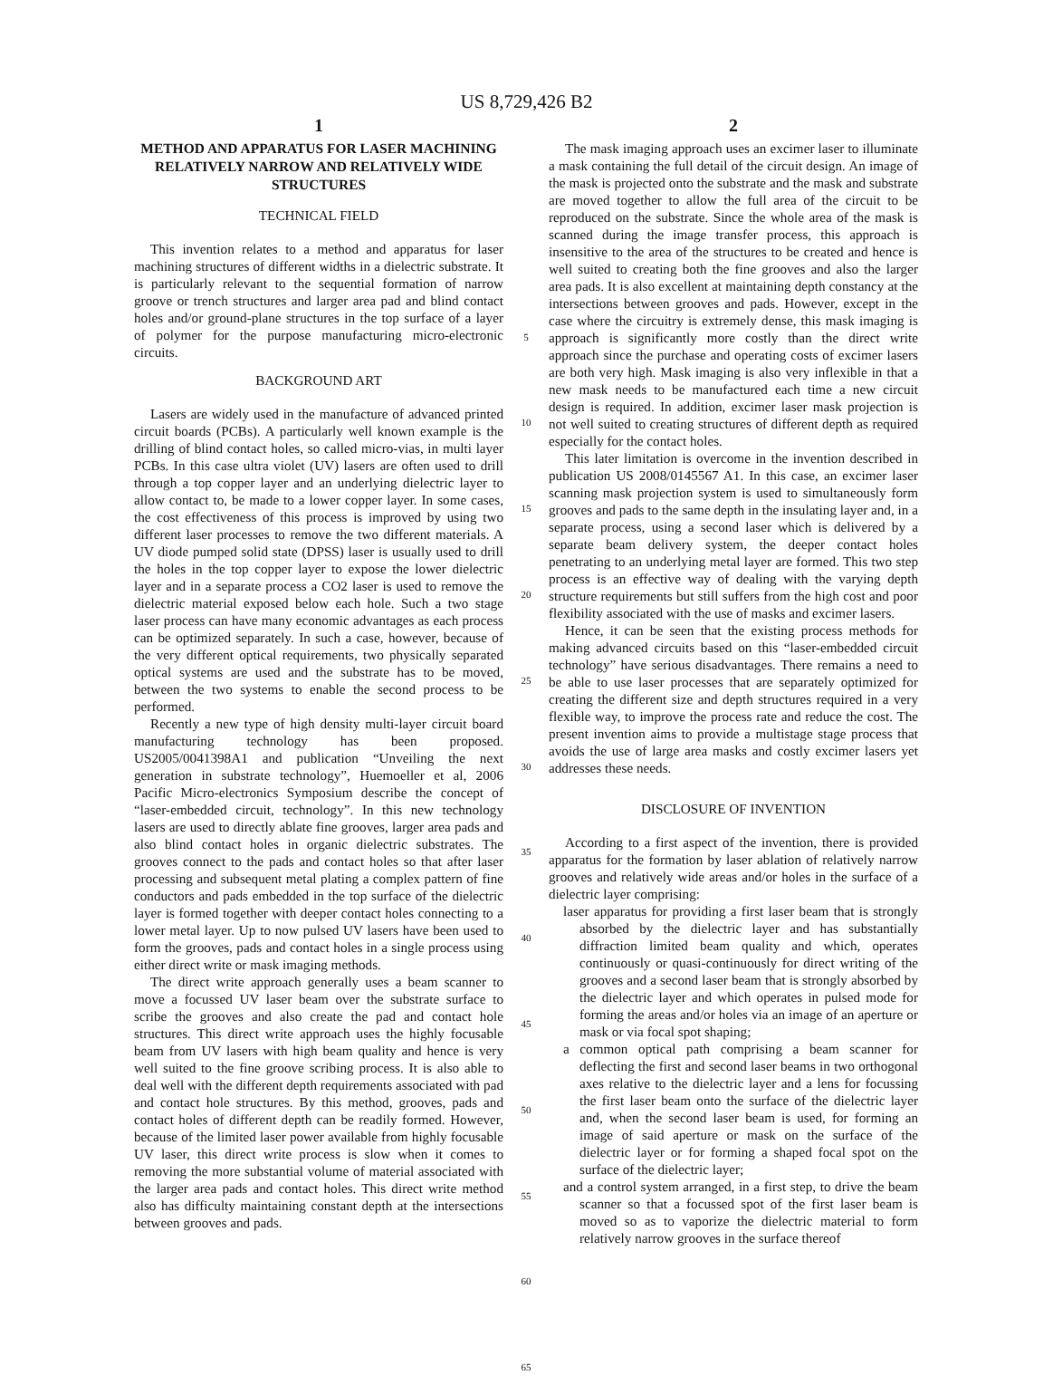US 8,729,426 B2
1
METHOD AND APPARATUS FOR LASER MACHINING RELATIVELY NARROW AND RELATIVELY WIDE STRUCTURES
TECHNICAL FIELD
This invention relates to a method and apparatus for laser machining structures of different widths in a dielectric substrate. It is particularly relevant to the sequential formation of narrow groove or trench structures and larger area pad and blind contact holes and/or ground-plane structures in the top surface of a layer of polymer for the purpose manufacturing micro-electronic circuits.
BACKGROUND ART
Lasers are widely used in the manufacture of advanced printed circuit boards (PCBs). A particularly well known example is the drilling of blind contact holes, so called micro-vias, in multi layer PCBs. In this case ultra violet (UV) lasers are often used to drill through a top copper layer and an underlying dielectric layer to allow contact to, be made to a lower copper layer. In some cases, the cost effectiveness of this process is improved by using two different laser processes to remove the two different materials. A UV diode pumped solid state (DPSS) laser is usually used to drill the holes in the top copper layer to expose the lower dielectric layer and in a separate process a CO2 laser is used to remove the dielectric material exposed below each hole. Such a two stage laser process can have many economic advantages as each process can be optimized separately. In such a case, however, because of the very different optical requirements, two physically separated optical systems are used and the substrate has to be moved, between the two systems to enable the second process to be performed.
Recently a new type of high density multi-layer circuit board manufacturing technology has been proposed. US2005/0041398A1 and publication “Unveiling the next generation in substrate technology”, Huemoeller et al, 2006 Pacific Micro-electronics Symposium describe the concept of “laser-embedded circuit, technology”. In this new technology lasers are used to directly ablate fine grooves, larger area pads and also blind contact holes in organic dielectric substrates. The grooves connect to the pads and contact holes so that after laser processing and subsequent metal plating a complex pattern of fine conductors and pads embedded in the top surface of the dielectric layer is formed together with deeper contact holes connecting to a lower metal layer. Up to now pulsed UV lasers have been used to form the grooves, pads and contact holes in a single process using either direct write or mask imaging methods.
The direct write approach generally uses a beam scanner to move a focussed UV laser beam over the substrate surface to scribe the grooves and also create the pad and contact hole structures. This direct write approach uses the highly focusable beam from UV lasers with high beam quality and hence is very well suited to the fine groove scribing process. It is also able to deal well with the different depth requirements associated with pad and contact hole structures. By this method, grooves, pads and contact holes of different depth can be readily formed. However, because of the limited laser power available from highly focusable UV laser, this direct write process is slow when it comes to removing the more substantial volume of material associated with the larger area pads and contact holes. This direct write method also has difficulty maintaining constant depth at the intersections between grooves and pads.
5
10
15
20
25
30
35
40
45
50
55
60
65
2
The mask imaging approach uses an excimer laser to illuminate a mask containing the full detail of the circuit design. An image of the mask is projected onto the substrate and the mask and substrate are moved together to allow the full area of the circuit to be reproduced on the substrate. Since the whole area of the mask is scanned during the image transfer process, this approach is insensitive to the area of the structures to be created and hence is well suited to creating both the fine grooves and also the larger area pads. It is also excellent at maintaining depth constancy at the intersections between grooves and pads. However, except in the case where the circuitry is extremely dense, this mask imaging is approach is significantly more costly than the direct write approach since the purchase and operating costs of excimer lasers are both very high. Mask imaging is also very inflexible in that a new mask needs to be manufactured each time a new circuit design is required. In addition, excimer laser mask projection is not well suited to creating structures of different depth as required especially for the contact holes.
This later limitation is overcome in the invention described in publication US 2008/0145567 A1. In this case, an excimer laser scanning mask projection system is used to simultaneously form grooves and pads to the same depth in the insulating layer and, in a separate process, using a second laser which is delivered by a separate beam delivery system, the deeper contact holes penetrating to an underlying metal layer are formed. This two step process is an effective way of dealing with the varying depth structure requirements but still suffers from the high cost and poor flexibility associated with the use of masks and excimer lasers.
Hence, it can be seen that the existing process methods for making advanced circuits based on this “laser-embedded circuit technology” have serious disadvantages. There remains a need to be able to use laser processes that are separately optimized for creating the different size and depth structures required in a very flexible way, to improve the process rate and reduce the cost. The present invention aims to provide a multistage stage process that avoids the use of large area masks and costly excimer lasers yet addresses these needs.
DISCLOSURE OF INVENTION
According to a first aspect of the invention, there is provided apparatus for the formation by laser ablation of relatively narrow grooves and relatively wide areas and/or holes in the surface of a dielectric layer comprising:
laser apparatus for providing a first laser beam that is strongly absorbed by the dielectric layer and has substantially diffraction limited beam quality and which, operates continuously or quasi-continuously for direct writing of the grooves and a second laser beam that is strongly absorbed by the dielectric layer and which operates in pulsed mode for forming the areas and/or holes via an image of an aperture or mask or via focal spot shaping;
a common optical path comprising a beam scanner for deflecting the first and second laser beams in two orthogonal axes relative to the dielectric layer and a lens for focussing the first laser beam onto the surface of the dielectric layer and, when the second laser beam is used, for forming an image of said aperture or mask on the surface of the dielectric layer or for forming a shaped focal spot on the surface of the dielectric layer;
and a control system arranged, in a first step, to drive the beam scanner so that a focussed spot of the first laser beam is moved so as to vaporize the dielectric material to form relatively narrow grooves in the surface thereof